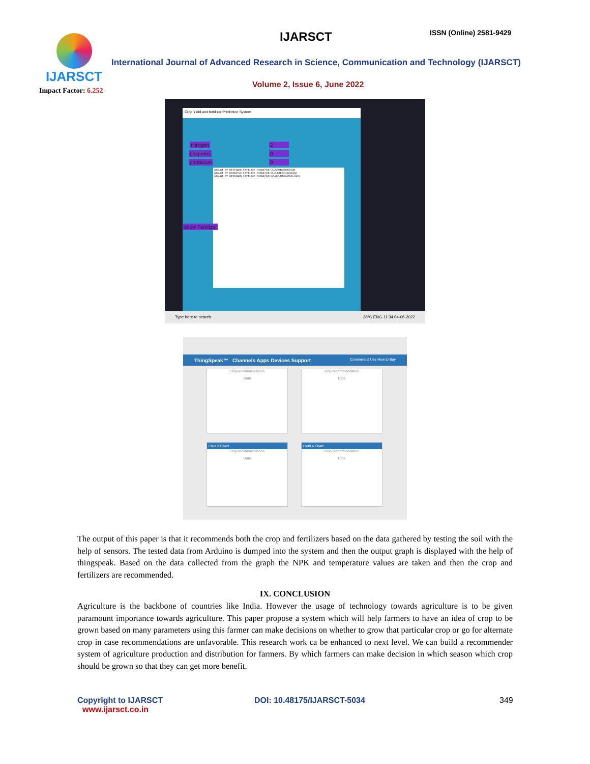IJARSCT
Impact Factor: 6.252
IJARSCT ISSN (Online) 2581-9429
International Journal of Advanced Research in Science, Communication and Technology (IJARSCT)
Volume 2, Issue 6, June 2022
Crop Yield and fertilizer Prediction System
nitrogen
posporus
pottasium
2
9
9
Amount of nitrogen Fertizer required:55.5691660993138
Amount of posporus Fertizer required:65.14314815696503
Amount of nitrogen Fertizer required:62.3214896024457424
show Fertilizer
Type here to search 28°C ENG 11:34 04-06-2022
ThingSpeak™ Channels Apps Devices Support Commercial Use How to Buy
crop-recommendation
Date
crop-recommendation
Date
Field 3 Chart
crop-recommendation
Date
Field 4 Chart
crop-recommendation
Date
The output of this paper is that it recommends both the crop and fertilizers based on the data gathered by testing the soil with the help of sensors. The tested data from Arduino is dumped into the system and then the output graph is displayed with the help of thingspeak. Based on the data collected from the graph the NPK and temperature values are taken and then the crop and fertilizers are recommended.
IX. CONCLUSION
Agriculture is the backbone of countries like India. However the usage of technology towards agriculture is to be given paramount importance towards agriculture. This paper propose a system which will help farmers to have an idea of crop to be grown based on many parameters using this farmer can make decisions on whether to grow that particular crop or go for alternate crop in case recommendations are unfavorable. This research work ca be enhanced to next level. We can build a recommender system of agriculture production and distribution for farmers. By which farmers can make decision in which season which crop should be grown so that they can get more benefit.
Copyright to IJARSCT
www.ijarsct.co.in
DOI: 10.48175/IJARSCT-5034 349